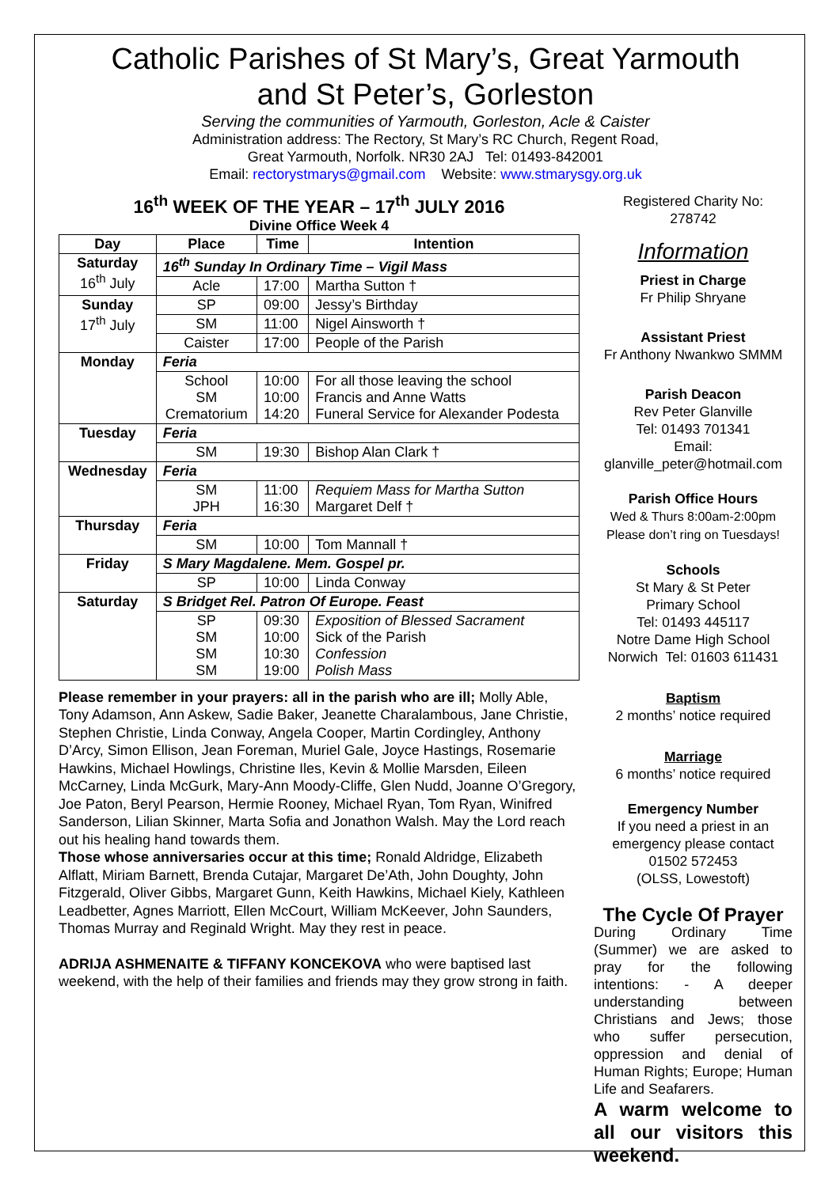Catholic Parishes of St Mary’s, Great Yarmouth
and St Peter’s, Gorleston
Serving the communities of Yarmouth, Gorleston, Acle & Caister
Administration address: The Rectory, St Mary’s RC Church, Regent Road,
Great Yarmouth, Norfolk. NR30 2AJ Tel: 01493-842001
Email: rectorystmarys@gmail.com Website: www.stmarysgy.org.uk
16<sup>th</sup> WEEK OF THE YEAR – 17<sup>th</sup> JULY 2016
Divine Office Week 4
| Day | Place | Time | Intention |
| --- | --- | --- | --- |
| Saturday 16<sup>th</sup> July | 16<sup>th</sup> Sunday In Ordinary Time – Vigil Mass | | |
| | Acle | 17:00 | Martha Sutton † |
| Sunday 17<sup>th</sup> July | SP | 09:00 | Jessy’s Birthday |
| | SM | 11:00 | Nigel Ainsworth † |
| | Caister | 17:00 | People of the Parish |
| Monday | Feria | | |
| | School SM Crematorium | 10:00 10:00 14:20 | For all those leaving the school Francis and Anne Watts Funeral Service for Alexander Podesta |
| Tuesday | Feria | | |
| | SM | 19:30 | Bishop Alan Clark † |
| Wednesday | Feria | | |
| | SM JPH | 11:00 16:30 | Requiem Mass for Martha Sutton Margaret Delf † |
| Thursday | Feria | | |
| | SM | 10:00 | Tom Mannall † |
| Friday | S Mary Magdalene. Mem. Gospel pr. | | |
| | SP | 10:00 | Linda Conway |
| Saturday | S Bridget Rel. Patron Of Europe. Feast | | |
| | SP SM SM SM | 09:30 10:00 10:30 19:00 | Exposition of Blessed Sacrament Sick of the Parish Confession Polish Mass |
Please remember in your prayers: all in the parish who are ill; Molly Able, Tony Adamson, Ann Askew, Sadie Baker, Jeanette Charalambous, Jane Christie, Stephen Christie, Linda Conway, Angela Cooper, Martin Cordingley, Anthony D’Arcy, Simon Ellison, Jean Foreman, Muriel Gale, Joyce Hastings, Rosemarie Hawkins, Michael Howlings, Christine Iles, Kevin & Mollie Marsden, Eileen McCarney, Linda McGurk, Mary-Ann Moody-Cliffe, Glen Nudd, Joanne O’Gregory, Joe Paton, Beryl Pearson, Hermie Rooney, Michael Ryan, Tom Ryan, Winifred Sanderson, Lilian Skinner, Marta Sofia and Jonathon Walsh. May the Lord reach out his healing hand towards them.
Those whose anniversaries occur at this time; Ronald Aldridge, Elizabeth Alflatt, Miriam Barnett, Brenda Cutajar, Margaret De’Ath, John Doughty, John Fitzgerald, Oliver Gibbs, Margaret Gunn, Keith Hawkins, Michael Kiely, Kathleen Leadbetter, Agnes Marriott, Ellen McCourt, William McKeever, John Saunders, Thomas Murray and Reginald Wright. May they rest in peace.
ADRIJA ASHMENAITE & TIFFANY KONCEKOVA who were baptised last weekend, with the help of their families and friends may they grow strong in faith.
Registered Charity No:
278742
Information
Priest in Charge
Fr Philip Shryane
Assistant Priest
Fr Anthony Nwankwo SMMM
Parish Deacon
Rev Peter Glanville
Tel: 01493 701341
Email:
glanville_peter@hotmail.com
Parish Office Hours
Wed & Thurs 8:00am-2:00pm
Please don’t ring on Tuesdays!
Schools
St Mary & St Peter
Primary School
Tel: 01493 445117
Notre Dame High School
Norwich Tel: 01603 611431
Baptism
2 months’ notice required
Marriage
6 months’ notice required
Emergency Number
If you need a priest in an emergency please contact
01502 572453
(OLSS, Lowestoft)
The Cycle Of Prayer
During Ordinary Time (Summer) we are asked to pray for the following intentions: - A deeper understanding between Christians and Jews; those who suffer persecution, oppression and denial of Human Rights; Europe; Human Life and Seafarers.
A warm welcome to all our visitors this weekend.